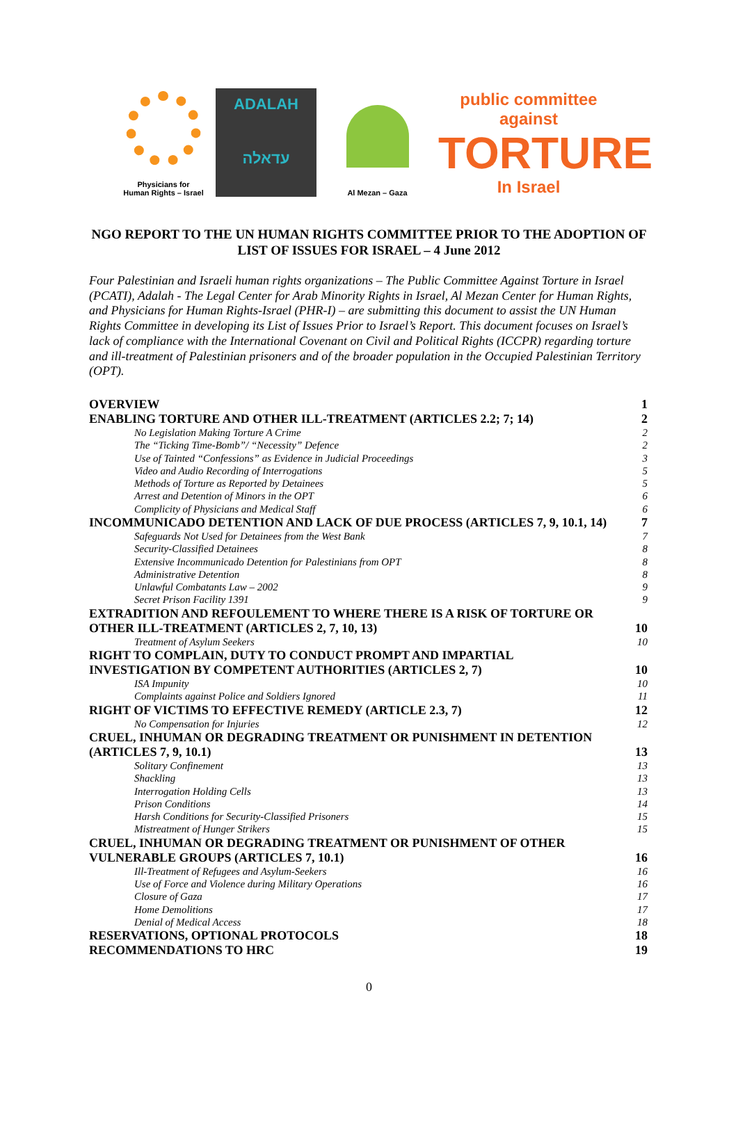Physicians for
Human Rights – Israel
ADALAH
עדאלה
Al Mezan – Gaza
public committee against
TORTURE
In Israel
NGO REPORT TO THE UN HUMAN RIGHTS COMMITTEE PRIOR TO THE ADOPTION OF LIST OF ISSUES FOR ISRAEL – 4 June 2012
Four Palestinian and Israeli human rights organizations – The Public Committee Against Torture in Israel (PCATI), Adalah - The Legal Center for Arab Minority Rights in Israel, Al Mezan Center for Human Rights, and Physicians for Human Rights-Israel (PHR-I) – are submitting this document to assist the UN Human Rights Committee in developing its List of Issues Prior to Israel’s Report. This document focuses on Israel’s lack of compliance with the International Covenant on Civil and Political Rights (ICCPR) regarding torture and ill-treatment of Palestinian prisoners and of the broader population in the Occupied Palestinian Territory (OPT).
OVERVIEW 1
ENABLING TORTURE AND OTHER ILL-TREATMENT (ARTICLES 2.2; 7; 14) 2
No Legislation Making Torture A Crime 2
The “Ticking Time-Bomb”/ “Necessity” Defence 2
Use of Tainted “Confessions” as Evidence in Judicial Proceedings 3
Video and Audio Recording of Interrogations 5
Methods of Torture as Reported by Detainees 5
Arrest and Detention of Minors in the OPT 6
Complicity of Physicians and Medical Staff 6
INCOMMUNICADO DETENTION AND LACK OF DUE PROCESS (ARTICLES 7, 9, 10.1, 14) 7
Safeguards Not Used for Detainees from the West Bank 7
Security-Classified Detainees 8
Extensive Incommunicado Detention for Palestinians from OPT 8
Administrative Detention 8
Unlawful Combatants Law – 2002 9
Secret Prison Facility 1391 9
EXTRADITION AND REFOULEMENT TO WHERE THERE IS A RISK OF TORTURE OR
OTHER ILL-TREATMENT (ARTICLES 2, 7, 10, 13)
10
Treatment of Asylum Seekers 10
RIGHT TO COMPLAIN, DUTY TO CONDUCT PROMPT AND IMPARTIAL
INVESTIGATION BY COMPETENT AUTHORITIES (ARTICLES 2, 7)
10
ISA Impunity 10
Complaints against Police and Soldiers Ignored 11
RIGHT OF VICTIMS TO EFFECTIVE REMEDY (ARTICLE 2.3, 7) 12
No Compensation for Injuries 12
CRUEL, INHUMAN OR DEGRADING TREATMENT OR PUNISHMENT IN DETENTION
(ARTICLES 7, 9, 10.1)
13
Solitary Confinement 13
Shackling 13
Interrogation Holding Cells 13
Prison Conditions 14
Harsh Conditions for Security-Classified Prisoners 15
Mistreatment of Hunger Strikers 15
CRUEL, INHUMAN OR DEGRADING TREATMENT OR PUNISHMENT OF OTHER
VULNERABLE GROUPS (ARTICLES 7, 10.1)
16
Ill-Treatment of Refugees and Asylum-Seekers 16
Use of Force and Violence during Military Operations 16
Closure of Gaza 17
Home Demolitions 17
Denial of Medical Access 18
RESERVATIONS, OPTIONAL PROTOCOLS 18
RECOMMENDATIONS TO HRC 19
0